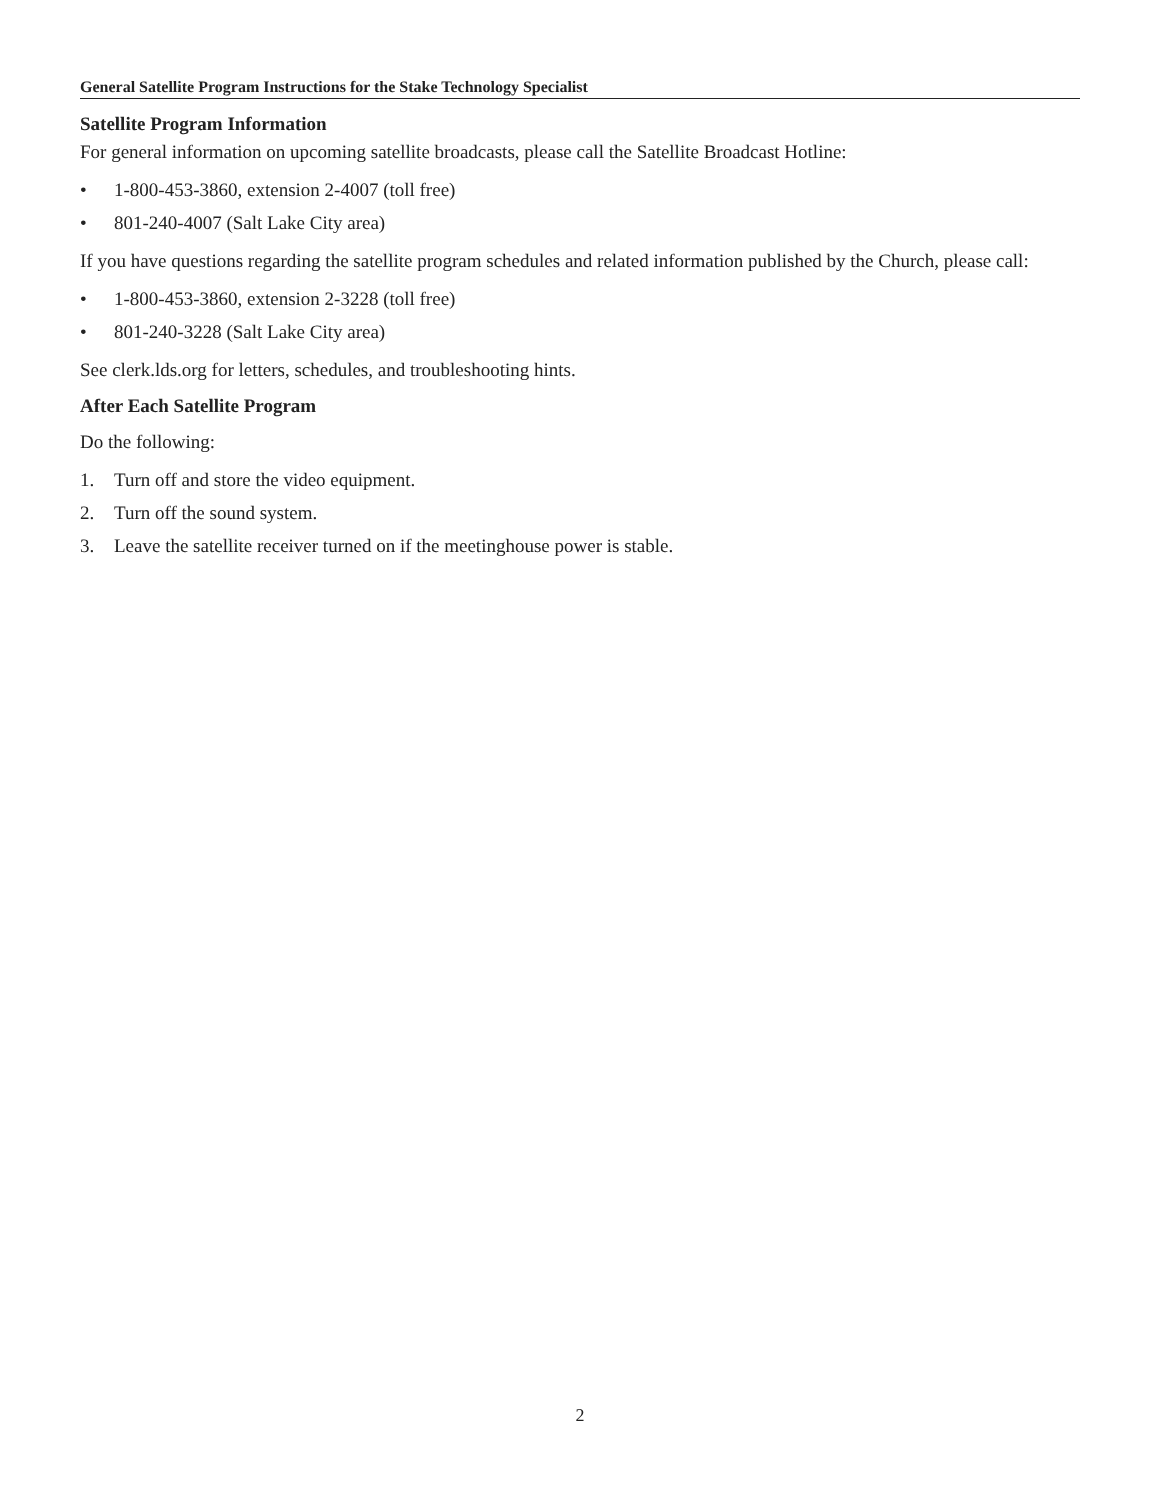General Satellite Program Instructions for the Stake Technology Specialist
Satellite Program Information
For general information on upcoming satellite broadcasts, please call the Satellite Broadcast Hotline:
• 1-800-453-3860, extension 2-4007 (toll free)
• 801-240-4007 (Salt Lake City area)
If you have questions regarding the satellite program schedules and related information published by the Church, please call:
• 1-800-453-3860, extension 2-3228 (toll free)
• 801-240-3228 (Salt Lake City area)
See clerk.lds.org for letters, schedules, and troubleshooting hints.
After Each Satellite Program
Do the following:
1. Turn off and store the video equipment.
2. Turn off the sound system.
3. Leave the satellite receiver turned on if the meetinghouse power is stable.
2